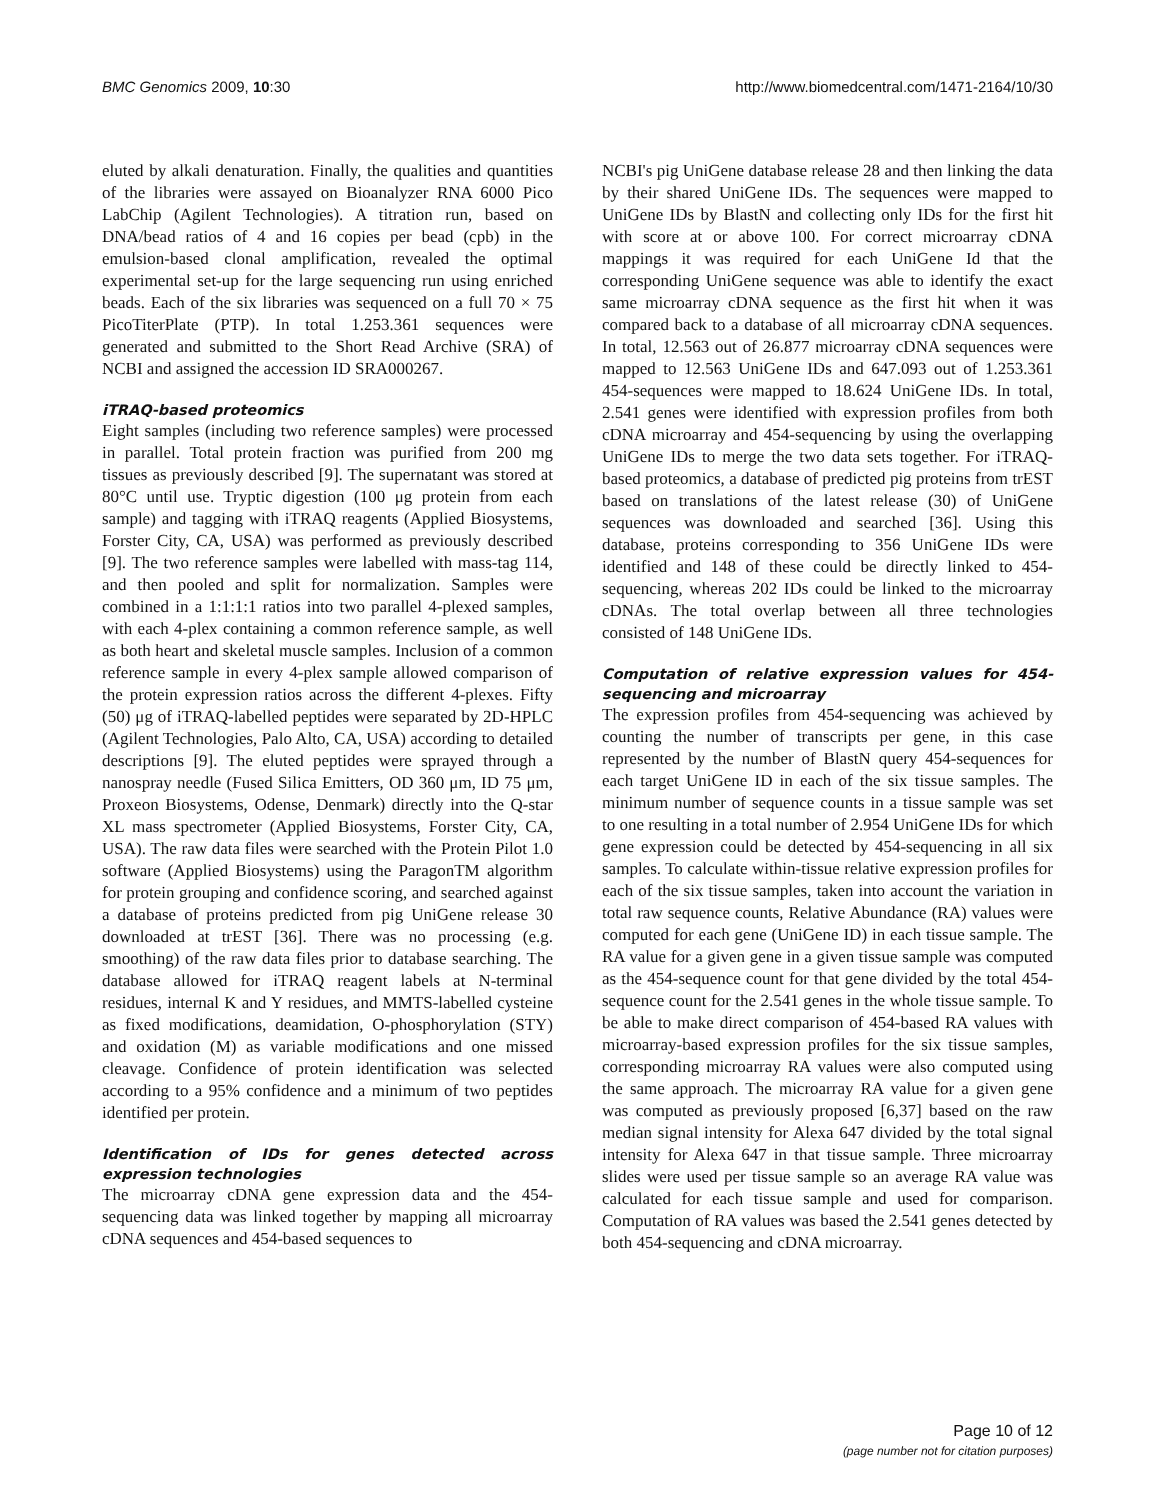BMC Genomics 2009, 10:30 http://www.biomedcentral.com/1471-2164/10/30
eluted by alkali denaturation. Finally, the qualities and quantities of the libraries were assayed on Bioanalyzer RNA 6000 Pico LabChip (Agilent Technologies). A titration run, based on DNA/bead ratios of 4 and 16 copies per bead (cpb) in the emulsion-based clonal amplification, revealed the optimal experimental set-up for the large sequencing run using enriched beads. Each of the six libraries was sequenced on a full 70 × 75 PicoTiterPlate (PTP). In total 1.253.361 sequences were generated and submitted to the Short Read Archive (SRA) of NCBI and assigned the accession ID SRA000267.
iTRAQ-based proteomics
Eight samples (including two reference samples) were processed in parallel. Total protein fraction was purified from 200 mg tissues as previously described [9]. The supernatant was stored at 80°C until use. Tryptic digestion (100 μg protein from each sample) and tagging with iTRAQ reagents (Applied Biosystems, Forster City, CA, USA) was performed as previously described [9]. The two reference samples were labelled with mass-tag 114, and then pooled and split for normalization. Samples were combined in a 1:1:1:1 ratios into two parallel 4-plexed samples, with each 4-plex containing a common reference sample, as well as both heart and skeletal muscle samples. Inclusion of a common reference sample in every 4-plex sample allowed comparison of the protein expression ratios across the different 4-plexes. Fifty (50) μg of iTRAQ-labelled peptides were separated by 2D-HPLC (Agilent Technologies, Palo Alto, CA, USA) according to detailed descriptions [9]. The eluted peptides were sprayed through a nanospray needle (Fused Silica Emitters, OD 360 μm, ID 75 μm, Proxeon Biosystems, Odense, Denmark) directly into the Q-star XL mass spectrometer (Applied Biosystems, Forster City, CA, USA). The raw data files were searched with the Protein Pilot 1.0 software (Applied Biosystems) using the ParagonTM algorithm for protein grouping and confidence scoring, and searched against a database of proteins predicted from pig UniGene release 30 downloaded at trEST [36]. There was no processing (e.g. smoothing) of the raw data files prior to database searching. The database allowed for iTRAQ reagent labels at N-terminal residues, internal K and Y residues, and MMTS-labelled cysteine as fixed modifications, deamidation, O-phosphorylation (STY) and oxidation (M) as variable modifications and one missed cleavage. Confidence of protein identification was selected according to a 95% confidence and a minimum of two peptides identified per protein.
Identification of IDs for genes detected across expression technologies
The microarray cDNA gene expression data and the 454-sequencing data was linked together by mapping all microarray cDNA sequences and 454-based sequences to
NCBI's pig UniGene database release 28 and then linking the data by their shared UniGene IDs. The sequences were mapped to UniGene IDs by BlastN and collecting only IDs for the first hit with score at or above 100. For correct microarray cDNA mappings it was required for each UniGene Id that the corresponding UniGene sequence was able to identify the exact same microarray cDNA sequence as the first hit when it was compared back to a database of all microarray cDNA sequences. In total, 12.563 out of 26.877 microarray cDNA sequences were mapped to 12.563 UniGene IDs and 647.093 out of 1.253.361 454-sequences were mapped to 18.624 UniGene IDs. In total, 2.541 genes were identified with expression profiles from both cDNA microarray and 454-sequencing by using the overlapping UniGene IDs to merge the two data sets together. For iTRAQ-based proteomics, a database of predicted pig proteins from trEST based on translations of the latest release (30) of UniGene sequences was downloaded and searched [36]. Using this database, proteins corresponding to 356 UniGene IDs were identified and 148 of these could be directly linked to 454-sequencing, whereas 202 IDs could be linked to the microarray cDNAs. The total overlap between all three technologies consisted of 148 UniGene IDs.
Computation of relative expression values for 454-sequencing and microarray
The expression profiles from 454-sequencing was achieved by counting the number of transcripts per gene, in this case represented by the number of BlastN query 454-sequences for each target UniGene ID in each of the six tissue samples. The minimum number of sequence counts in a tissue sample was set to one resulting in a total number of 2.954 UniGene IDs for which gene expression could be detected by 454-sequencing in all six samples. To calculate within-tissue relative expression profiles for each of the six tissue samples, taken into account the variation in total raw sequence counts, Relative Abundance (RA) values were computed for each gene (UniGene ID) in each tissue sample. The RA value for a given gene in a given tissue sample was computed as the 454-sequence count for that gene divided by the total 454-sequence count for the 2.541 genes in the whole tissue sample. To be able to make direct comparison of 454-based RA values with microarray-based expression profiles for the six tissue samples, corresponding microarray RA values were also computed using the same approach. The microarray RA value for a given gene was computed as previously proposed [6,37] based on the raw median signal intensity for Alexa 647 divided by the total signal intensity for Alexa 647 in that tissue sample. Three microarray slides were used per tissue sample so an average RA value was calculated for each tissue sample and used for comparison. Computation of RA values was based the 2.541 genes detected by both 454-sequencing and cDNA microarray.
Page 10 of 12
(page number not for citation purposes)